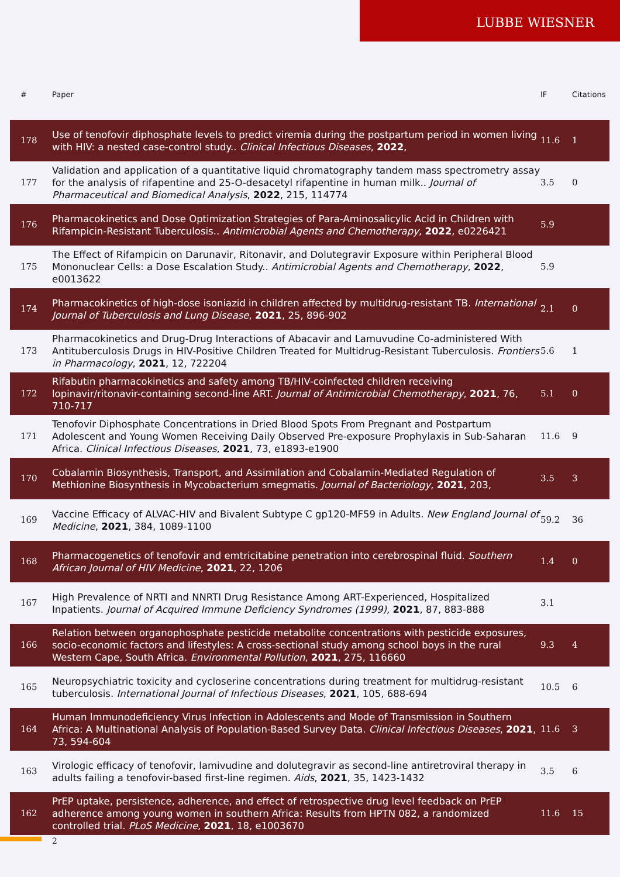LUBBE WIESNER
| # | Paper | IF | Citations |
| --- | --- | --- | --- |
| 178 | Use of tenofovir diphosphate levels to predict viremia during the postpartum period in women living with HIV: a nested case-control study.. Clinical Infectious Diseases , 2022 , | 11.6 | 1 |
| 177 | Validation and application of a quantitative liquid chromatography tandem mass spectrometry assay for the analysis of rifapentine and 25-O-desacetyl rifapentine in human milk.. Journal of Pharmaceutical and Biomedical Analysis , 2022 , 215, 114774 | 3.5 | 0 |
| 176 | Pharmacokinetics and Dose Optimization Strategies of Para-Aminosalicylic Acid in Children with Rifampicin-Resistant Tuberculosis.. Antimicrobial Agents and Chemotherapy , 2022 , e0226421 | 5.9 | |
| 175 | The Effect of Rifampicin on Darunavir, Ritonavir, and Dolutegravir Exposure within Peripheral Blood Mononuclear Cells: a Dose Escalation Study.. Antimicrobial Agents and Chemotherapy , 2022 , e0013622 | 5.9 | |
| 174 | Pharmacokinetics of high-dose isoniazid in children affected by multidrug-resistant TB. International Journal of Tuberculosis and Lung Disease , 2021 , 25, 896-902 | 2.1 | 0 |
| 173 | Pharmacokinetics and Drug-Drug Interactions of Abacavir and Lamuvudine Co-administered With Antituberculosis Drugs in HIV-Positive Children Treated for Multidrug-Resistant Tuberculosis. Frontiers in Pharmacology , 2021 , 12, 722204 | 5.6 | 1 |
| 172 | Rifabutin pharmacokinetics and safety among TB/HIV-coinfected children receiving lopinavir/ritonavir-containing second-line ART. Journal of Antimicrobial Chemotherapy , 2021 , 76, 710-717 | 5.1 | 0 |
| 171 | Tenofovir Diphosphate Concentrations in Dried Blood Spots From Pregnant and Postpartum Adolescent and Young Women Receiving Daily Observed Pre-exposure Prophylaxis in Sub-Saharan Africa. Clinical Infectious Diseases , 2021 , 73, e1893-e1900 | 11.6 | 9 |
| 170 | Cobalamin Biosynthesis, Transport, and Assimilation and Cobalamin-Mediated Regulation of Methionine Biosynthesis in Mycobacterium smegmatis. Journal of Bacteriology , 2021 , 203, | 3.5 | 3 |
| 169 | Vaccine Efficacy of ALVAC-HIV and Bivalent Subtype C gp120-MF59 in Adults. New England Journal of Medicine , 2021 , 384, 1089-1100 | 59.2 | 36 |
| 168 | Pharmacogenetics of tenofovir and emtricitabine penetration into cerebrospinal fluid. Southern African Journal of HIV Medicine , 2021 , 22, 1206 | 1.4 | 0 |
| 167 | High Prevalence of NRTI and NNRTI Drug Resistance Among ART-Experienced, Hospitalized Inpatients. Journal of Acquired Immune Deficiency Syndromes (1999) , 2021 , 87, 883-888 | 3.1 | |
| 166 | Relation between organophosphate pesticide metabolite concentrations with pesticide exposures, socio-economic factors and lifestyles: A cross-sectional study among school boys in the rural Western Cape, South Africa. Environmental Pollution , 2021 , 275, 116660 | 9.3 | 4 |
| 165 | Neuropsychiatric toxicity and cycloserine concentrations during treatment for multidrug-resistant tuberculosis. International Journal of Infectious Diseases , 2021 , 105, 688-694 | 10.5 | 6 |
| 164 | Human Immunodeficiency Virus Infection in Adolescents and Mode of Transmission in Southern Africa: A Multinational Analysis of Population-Based Survey Data. Clinical Infectious Diseases , 2021 , 73, 594-604 | 11.6 | 3 |
| 163 | Virologic efficacy of tenofovir, lamivudine and dolutegravir as second-line antiretroviral therapy in adults failing a tenofovir-based first-line regimen. Aids , 2021 , 35, 1423-1432 | 3.5 | 6 |
| 162 | PrEP uptake, persistence, adherence, and effect of retrospective drug level feedback on PrEP adherence among young women in southern Africa: Results from HPTN 082, a randomized controlled trial. PLoS Medicine , 2021 , 18, e1003670 | 11.6 | 15 |
2